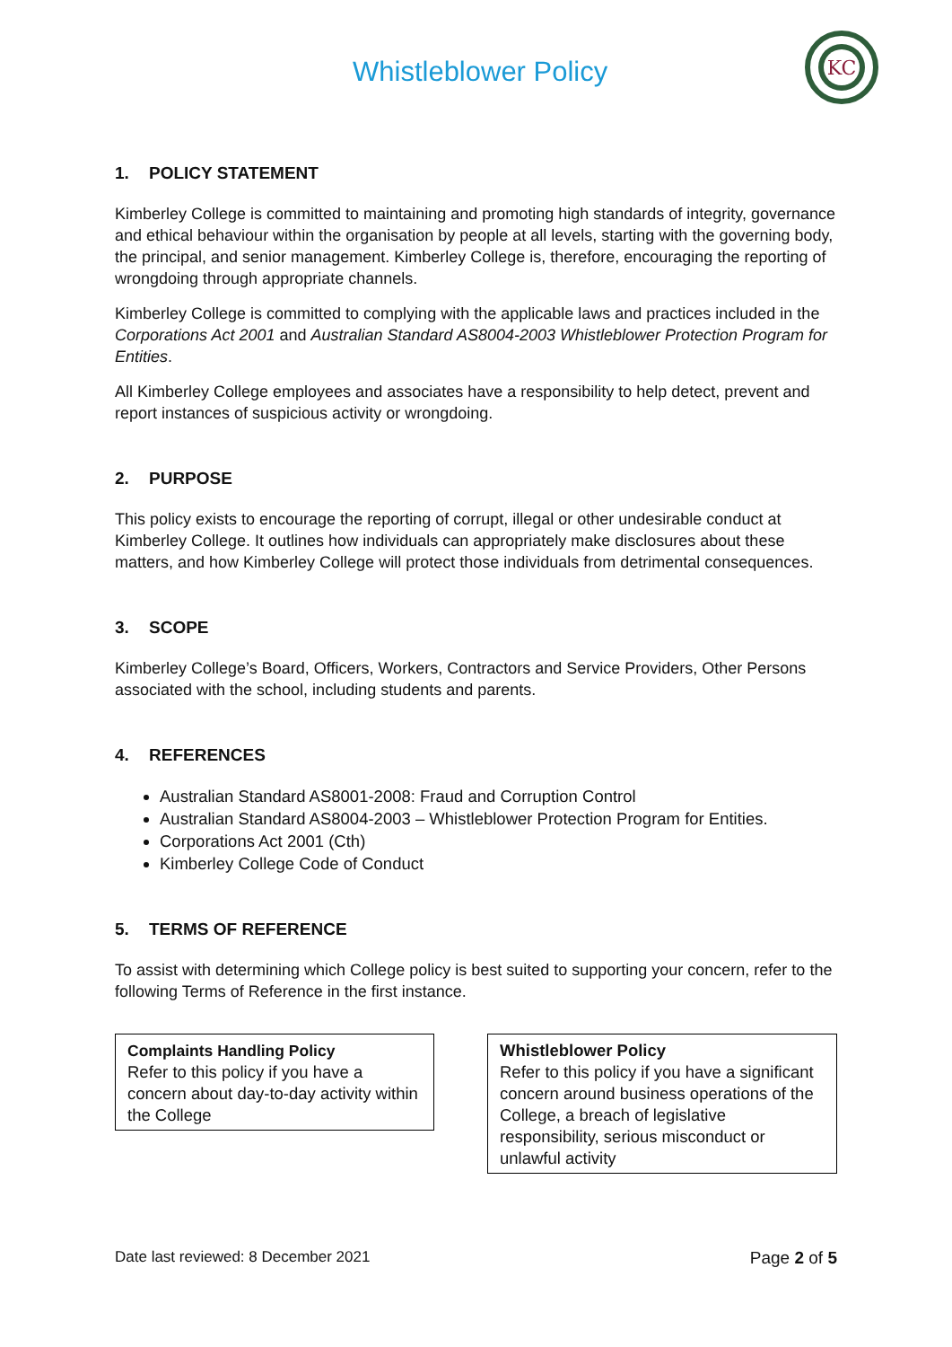Whistleblower Policy
KC
1. POLICY STATEMENT
Kimberley College is committed to maintaining and promoting high standards of integrity, governance and ethical behaviour within the organisation by people at all levels, starting with the governing body, the principal, and senior management. Kimberley College is, therefore, encouraging the reporting of wrongdoing through appropriate channels.
Kimberley College is committed to complying with the applicable laws and practices included in the Corporations Act 2001 and Australian Standard AS8004-2003 Whistleblower Protection Program for Entities.
All Kimberley College employees and associates have a responsibility to help detect, prevent and report instances of suspicious activity or wrongdoing.
2. PURPOSE
This policy exists to encourage the reporting of corrupt, illegal or other undesirable conduct at Kimberley College. It outlines how individuals can appropriately make disclosures about these matters, and how Kimberley College will protect those individuals from detrimental consequences.
3. SCOPE
Kimberley College’s Board, Officers, Workers, Contractors and Service Providers, Other Persons associated with the school, including students and parents.
4. REFERENCES
Australian Standard AS8001-2008: Fraud and Corruption Control
Australian Standard AS8004-2003 – Whistleblower Protection Program for Entities.
Corporations Act 2001 (Cth)
Kimberley College Code of Conduct
5. TERMS OF REFERENCE
To assist with determining which College policy is best suited to supporting your concern, refer to the following Terms of Reference in the first instance.
Complaints Handling Policy
Refer to this policy if you have a concern about day-to-day activity within the College
Whistleblower Policy
Refer to this policy if you have a significant concern around business operations of the College, a breach of legislative responsibility, serious misconduct or unlawful activity
Date last reviewed: 8 December 2021 Page 2 of 5